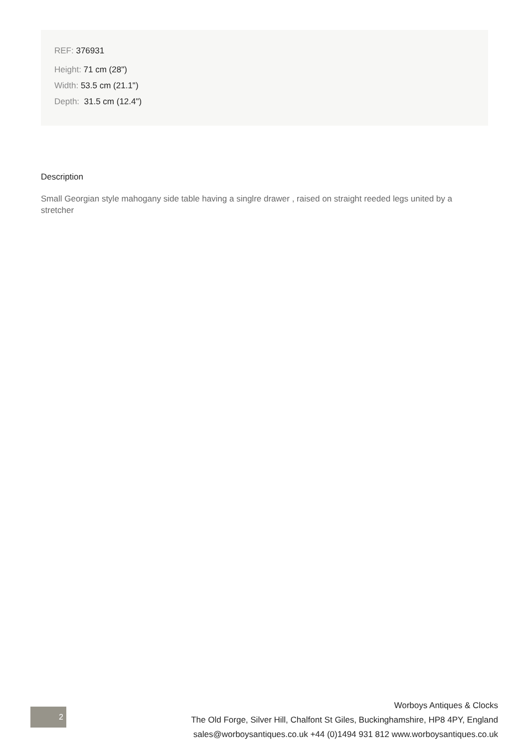REF: 376931
Height: 71 cm (28")
Width: 53.5 cm (21.1")
Depth: 31.5 cm (12.4")
Description
Small Georgian style mahogany side table having a singlre drawer , raised on straight reeded legs united by a stretcher
2
Worboys Antiques & Clocks
The Old Forge, Silver Hill, Chalfont St Giles, Buckinghamshire, HP8 4PY, England
sales@worboysantiques.co.uk +44 (0)1494 931 812 www.worboysantiques.co.uk